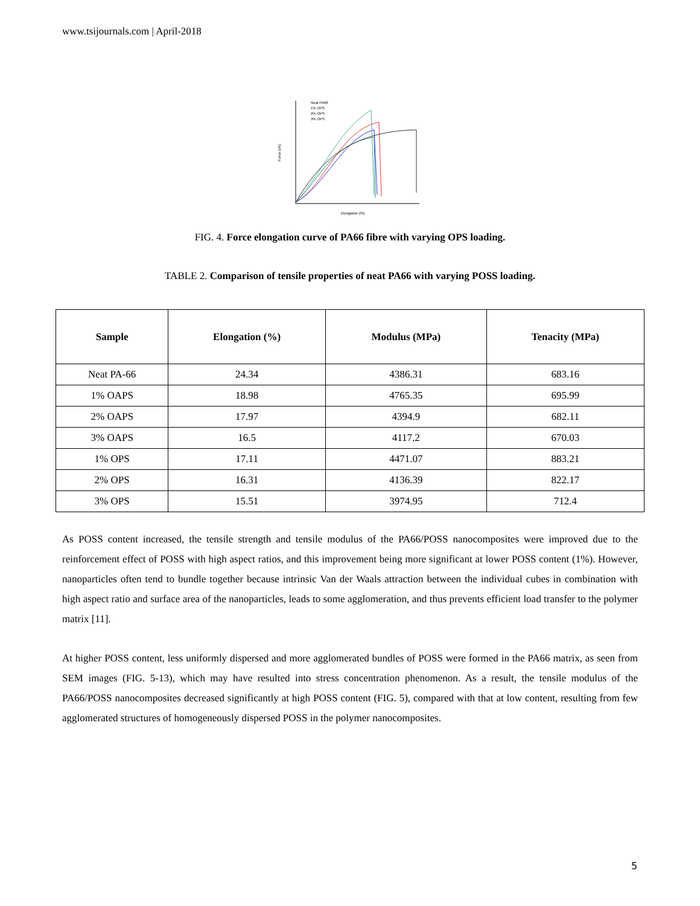www.tsijournals.com | April-2018
Force (cN)
Elongation (%)
Neat PA66
1% OPS
2% OPS
3% OPS
FIG. 4. Force elongation curve of PA66 fibre with varying OPS loading.
TABLE 2. Comparison of tensile properties of neat PA66 with varying POSS loading.
| Sample | Elongation (%) | Modulus (MPa) | Tenacity (MPa) |
| --- | --- | --- | --- |
| Neat PA-66 | 24.34 | 4386.31 | 683.16 |
| 1% OAPS | 18.98 | 4765.35 | 695.99 |
| 2% OAPS | 17.97 | 4394.9 | 682.11 |
| 3% OAPS | 16.5 | 4117.2 | 670.03 |
| 1% OPS | 17.11 | 4471.07 | 883.21 |
| 2% OPS | 16.31 | 4136.39 | 822.17 |
| 3% OPS | 15.51 | 3974.95 | 712.4 |
As POSS content increased, the tensile strength and tensile modulus of the PA66/POSS nanocomposites were improved due to the reinforcement effect of POSS with high aspect ratios, and this improvement being more significant at lower POSS content (1%). However, nanoparticles often tend to bundle together because intrinsic Van der Waals attraction between the individual cubes in combination with high aspect ratio and surface area of the nanoparticles, leads to some agglomeration, and thus prevents efficient load transfer to the polymer matrix [11].
At higher POSS content, less uniformly dispersed and more agglomerated bundles of POSS were formed in the PA66 matrix, as seen from SEM images (FIG. 5-13), which may have resulted into stress concentration phenomenon. As a result, the tensile modulus of the PA66/POSS nanocomposites decreased significantly at high POSS content (FIG. 5), compared with that at low content, resulting from few agglomerated structures of homogeneously dispersed POSS in the polymer nanocomposites.
5